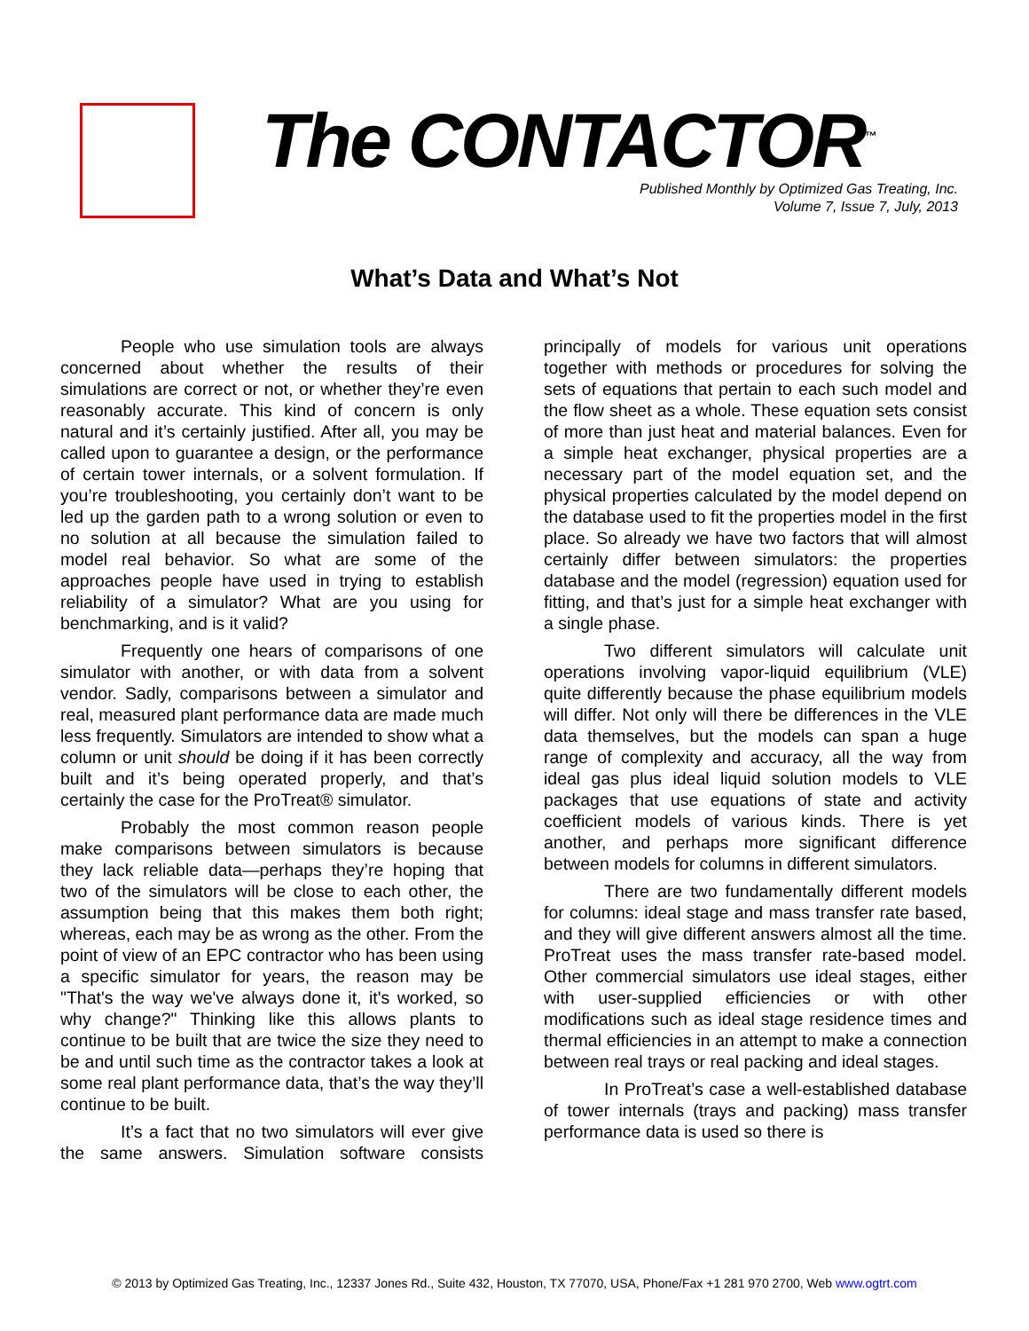The CONTACTOR<sup>™</sup>
Published Monthly by Optimized Gas Treating, Inc.
Volume 7, Issue 7, July, 2013
What’s Data and What’s Not
People who use simulation tools are always concerned about whether the results of their simulations are correct or not, or whether they’re even reasonably accurate. This kind of concern is only natural and it’s certainly justified. After all, you may be called upon to guarantee a design, or the performance of certain tower internals, or a solvent formulation. If you’re troubleshooting, you certainly don’t want to be led up the garden path to a wrong solution or even to no solution at all because the simulation failed to model real behavior. So what are some of the approaches people have used in trying to establish reliability of a simulator? What are you using for benchmarking, and is it valid?
Frequently one hears of comparisons of one simulator with another, or with data from a solvent vendor. Sadly, comparisons between a simulator and real, measured plant performance data are made much less frequently. Simulators are intended to show what a column or unit should be doing if it has been correctly built and it’s being operated properly, and that’s certainly the case for the ProTreat® simulator.
Probably the most common reason people make comparisons between simulators is because they lack reliable data—perhaps they’re hoping that two of the simulators will be close to each other, the assumption being that this makes them both right; whereas, each may be as wrong as the other. From the point of view of an EPC contractor who has been using a specific simulator for years, the reason may be "That's the way we've always done it, it's worked, so why change?" Thinking like this allows plants to continue to be built that are twice the size they need to be and until such time as the contractor takes a look at some real plant performance data, that’s the way they’ll continue to be built.
It’s a fact that no two simulators will ever give the same answers. Simulation software consists principally of models for various unit operations together with methods or procedures for solving the sets of equations that pertain to each such model and the flow sheet as a whole. These equation sets consist of more than just heat and material balances. Even for a simple heat exchanger, physical properties are a necessary part of the model equation set, and the physical properties calculated by the model depend on the database used to fit the properties model in the first place. So already we have two factors that will almost certainly differ between simulators: the properties database and the model (regression) equation used for fitting, and that’s just for a simple heat exchanger with a single phase.
Two different simulators will calculate unit operations involving vapor-liquid equilibrium (VLE) quite differently because the phase equilibrium models will differ. Not only will there be differences in the VLE data themselves, but the models can span a huge range of complexity and accuracy, all the way from ideal gas plus ideal liquid solution models to VLE packages that use equations of state and activity coefficient models of various kinds. There is yet another, and perhaps more significant difference between models for columns in different simulators.
There are two fundamentally different models for columns: ideal stage and mass transfer rate based, and they will give different answers almost all the time. ProTreat uses the mass transfer rate-based model. Other commercial simulators use ideal stages, either with user-supplied efficiencies or with other modifications such as ideal stage residence times and thermal efficiencies in an attempt to make a connection between real trays or real packing and ideal stages.
In ProTreat’s case a well-established database of tower internals (trays and packing) mass transfer performance data is used so there is
© 2013 by Optimized Gas Treating, Inc., 12337 Jones Rd., Suite 432, Houston, TX 77070, USA, Phone/Fax +1 281 970 2700, Web www.ogtrt.com